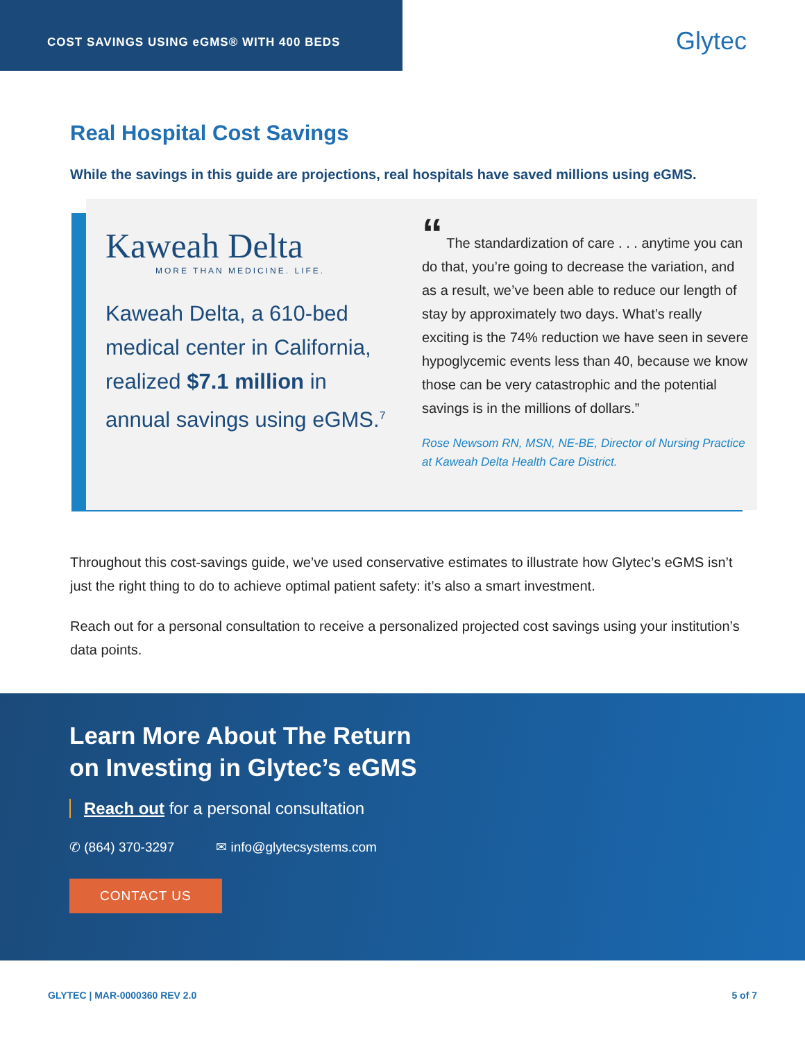COST SAVINGS USING eGMS® WITH 400 BEDS
Glytec
Real Hospital Cost Savings
While the savings in this guide are projections, real hospitals have saved millions using eGMS.
Kaweah Delta
MORE THAN MEDICINE. LIFE.
Kaweah Delta, a 610-bed medical center in California, realized $7.1 million in annual savings using eGMS.<sup>7</sup>
“ The standardization of care . . . anytime you can do that, you’re going to decrease the variation, and as a result, we’ve been able to reduce our length of stay by approximately two days. What’s really exciting is the 74% reduction we have seen in severe hypoglycemic events less than 40, because we know those can be very catastrophic and the potential savings is in the millions of dollars.”
Rose Newsom RN, MSN, NE-BE, Director of Nursing Practice at Kaweah Delta Health Care District.
Throughout this cost-savings guide, we’ve used conservative estimates to illustrate how Glytec’s eGMS isn’t just the right thing to do to achieve optimal patient safety: it’s also a smart investment.
Reach out for a personal consultation to receive a personalized projected cost savings using your institution’s data points.
Learn More About The Return
on Investing in Glytec’s eGMS
Reach out for a personal consultation
✆ (864) 370-3297 ✉ info@glytecsystems.com
CONTACT US
GLYTEC | MAR-0000360 REV 2.0 5 of 7